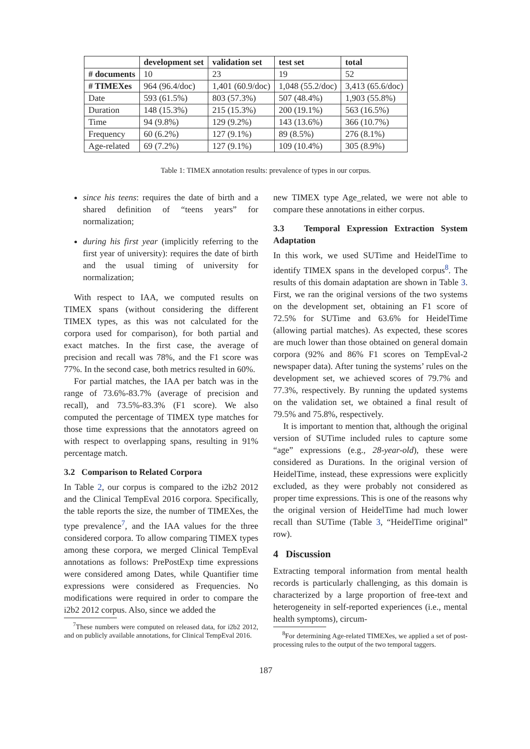| | development set | validation set | test set | total |
| --- | --- | --- | --- | --- |
| # documents | 10 | 23 | 19 | 52 |
| # TIMEXes | 964 (96.4/doc) | 1,401 (60.9/doc) | 1,048 (55.2/doc) | 3,413 (65.6/doc) |
| Date | 593 (61.5%) | 803 (57.3%) | 507 (48.4%) | 1,903 (55.8%) |
| Duration | 148 (15.3%) | 215 (15.3%) | 200 (19.1%) | 563 (16.5%) |
| Time | 94 (9.8%) | 129 (9.2%) | 143 (13.6%) | 366 (10.7%) |
| Frequency | 60 (6.2%) | 127 (9.1%) | 89 (8.5%) | 276 (8.1%) |
| Age-related | 69 (7.2%) | 127 (9.1%) | 109 (10.4%) | 305 (8.9%) |
Table 1: TIMEX annotation results: prevalence of types in our corpus.
since his teens: requires the date of birth and a shared definition of “teens years” for normalization;
during his first year (implicitly referring to the first year of university): requires the date of birth and the usual timing of university for normalization;
With respect to IAA, we computed results on TIMEX spans (without considering the different TIMEX types, as this was not calculated for the corpora used for comparison), for both partial and exact matches. In the first case, the average of precision and recall was 78%, and the F1 score was 77%. In the second case, both metrics resulted in 60%.
For partial matches, the IAA per batch was in the range of 73.6%-83.7% (average of precision and recall), and 73.5%-83.3% (F1 score). We also computed the percentage of TIMEX type matches for those time expressions that the annotators agreed on with respect to overlapping spans, resulting in 91% percentage match.
3.2 Comparison to Related Corpora
In Table 2, our corpus is compared to the i2b2 2012 and the Clinical TempEval 2016 corpora. Specifically, the table reports the size, the number of TIMEXes, the type prevalence<sup>7</sup>, and the IAA values for the three considered corpora. To allow comparing TIMEX types among these corpora, we merged Clinical TempEval annotations as follows: PrePostExp time expressions were considered among Dates, while Quantifier time expressions were considered as Frequencies. No modifications were required in order to compare the i2b2 2012 corpus. Also, since we added the
<sup>7</sup> These numbers were computed on released data, for i2b2 2012, and on publicly available annotations, for Clinical TempEval 2016.
new TIMEX type Age_related, we were not able to compare these annotations in either corpus.
3.3 Temporal Expression Extraction System Adaptation
In this work, we used SUTime and HeidelTime to identify TIMEX spans in the developed corpus<sup>8</sup>. The results of this domain adaptation are shown in Table 3. First, we ran the original versions of the two systems on the development set, obtaining an F1 score of 72.5% for SUTime and 63.6% for HeidelTime (allowing partial matches). As expected, these scores are much lower than those obtained on general domain corpora (92% and 86% F1 scores on TempEval-2 newspaper data). After tuning the systems’ rules on the development set, we achieved scores of 79.7% and 77.3%, respectively. By running the updated systems on the validation set, we obtained a final result of 79.5% and 75.8%, respectively.
It is important to mention that, although the original version of SUTime included rules to capture some “age” expressions (e.g., 28-year-old), these were considered as Durations. In the original version of HeidelTime, instead, these expressions were explicitly excluded, as they were probably not considered as proper time expressions. This is one of the reasons why the original version of HeidelTime had much lower recall than SUTime (Table 3, “HeidelTime original” row).
4 Discussion
Extracting temporal information from mental health records is particularly challenging, as this domain is characterized by a large proportion of free-text and heterogeneity in self-reported experiences (i.e., mental health symptoms), circum-
<sup>8</sup> For determining Age-related TIMEXes, we applied a set of post-processing rules to the output of the two temporal taggers.
187